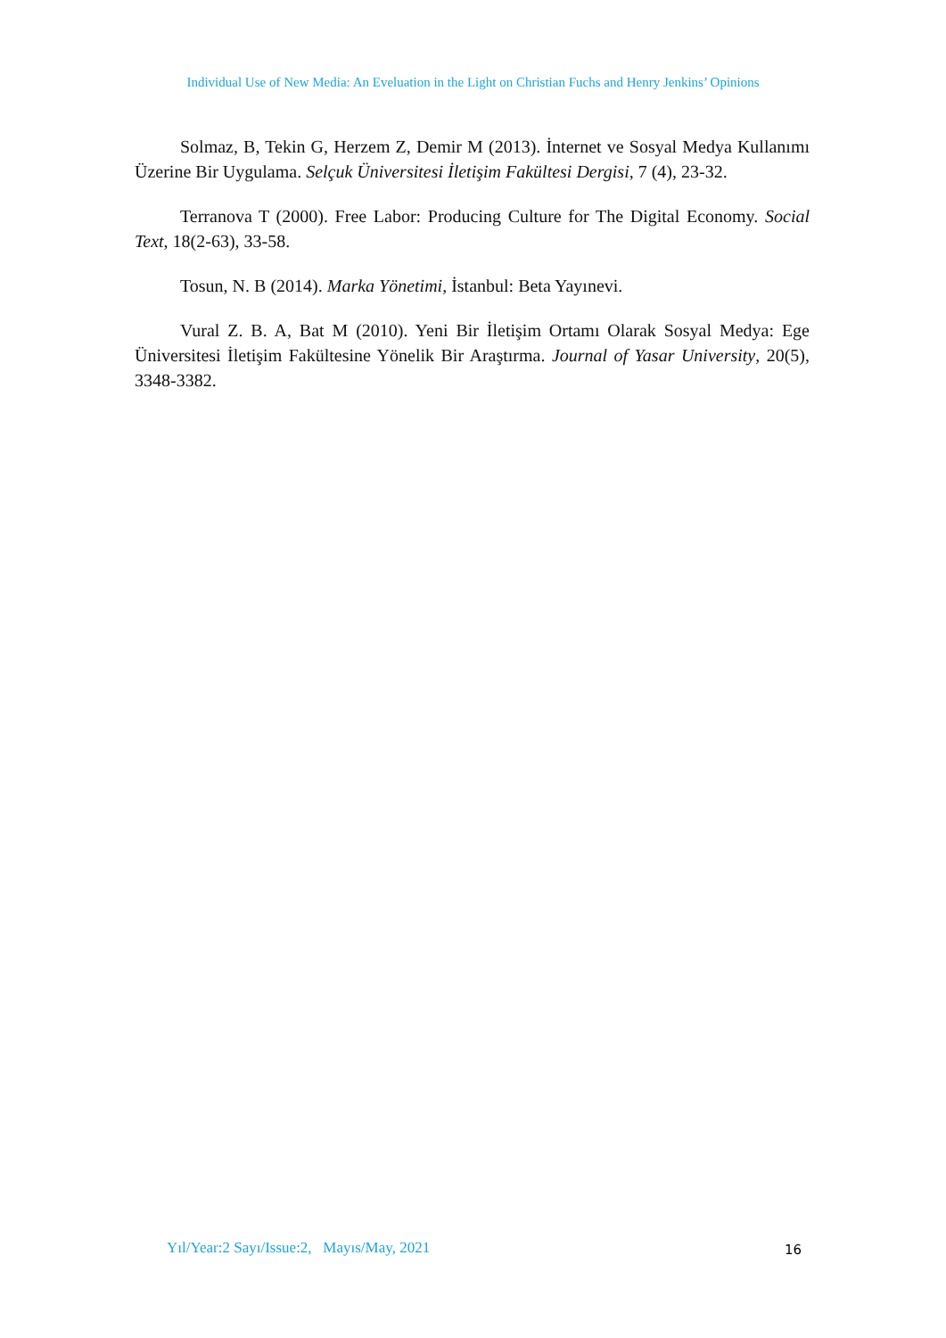Individual Use of New Media: An Eveluation in the Light on Christian Fuchs and Henry Jenkins’ Opinions
Solmaz, B, Tekin G, Herzem Z, Demir M (2013). İnternet ve Sosyal Medya Kullanımı Üzerine Bir Uygulama. Selçuk Üniversitesi İletişim Fakültesi Dergisi, 7 (4), 23-32.
Terranova T (2000). Free Labor: Producing Culture for The Digital Economy. Social Text, 18(2-63), 33-58.
Tosun, N. B (2014). Marka Yönetimi, İstanbul: Beta Yayınevi.
Vural Z. B. A, Bat M (2010). Yeni Bir İletişim Ortamı Olarak Sosyal Medya: Ege Üniversitesi İletişim Fakültesine Yönelik Bir Araştırma. Journal of Yasar University, 20(5), 3348-3382.
Yıl/Year:2 Sayı/Issue:2, Mayıs/May, 2021
16